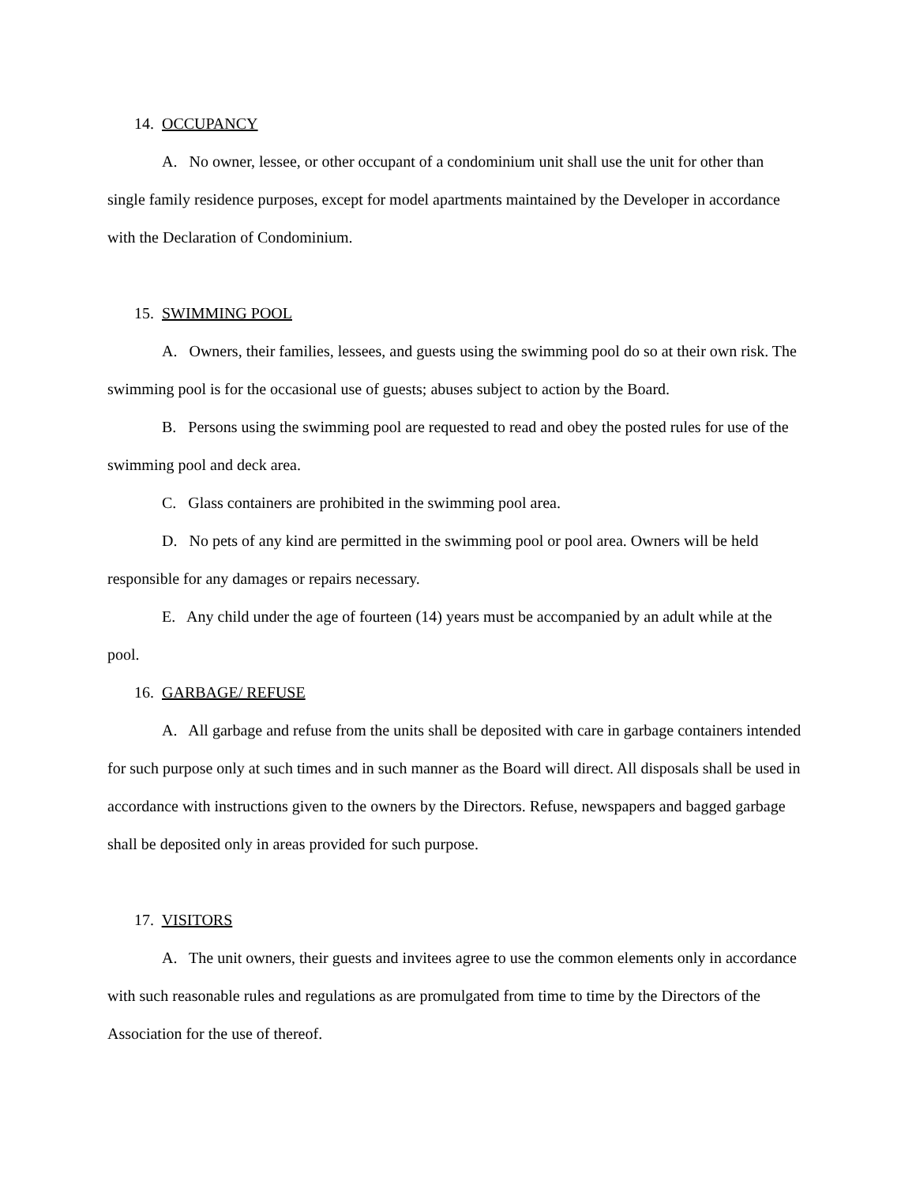14. OCCUPANCY
A. No owner, lessee, or other occupant of a condominium unit shall use the unit for other than single family residence purposes, except for model apartments maintained by the Developer in accordance with the Declaration of Condominium.
15. SWIMMING POOL
A. Owners, their families, lessees, and guests using the swimming pool do so at their own risk. The swimming pool is for the occasional use of guests; abuses subject to action by the Board.
B. Persons using the swimming pool are requested to read and obey the posted rules for use of the swimming pool and deck area.
C. Glass containers are prohibited in the swimming pool area.
D. No pets of any kind are permitted in the swimming pool or pool area. Owners will be held responsible for any damages or repairs necessary.
E. Any child under the age of fourteen (14) years must be accompanied by an adult while at the pool.
16. GARBAGE/ REFUSE
A. All garbage and refuse from the units shall be deposited with care in garbage containers intended for such purpose only at such times and in such manner as the Board will direct. All disposals shall be used in accordance with instructions given to the owners by the Directors. Refuse, newspapers and bagged garbage shall be deposited only in areas provided for such purpose.
17. VISITORS
A. The unit owners, their guests and invitees agree to use the common elements only in accordance with such reasonable rules and regulations as are promulgated from time to time by the Directors of the Association for the use of thereof.